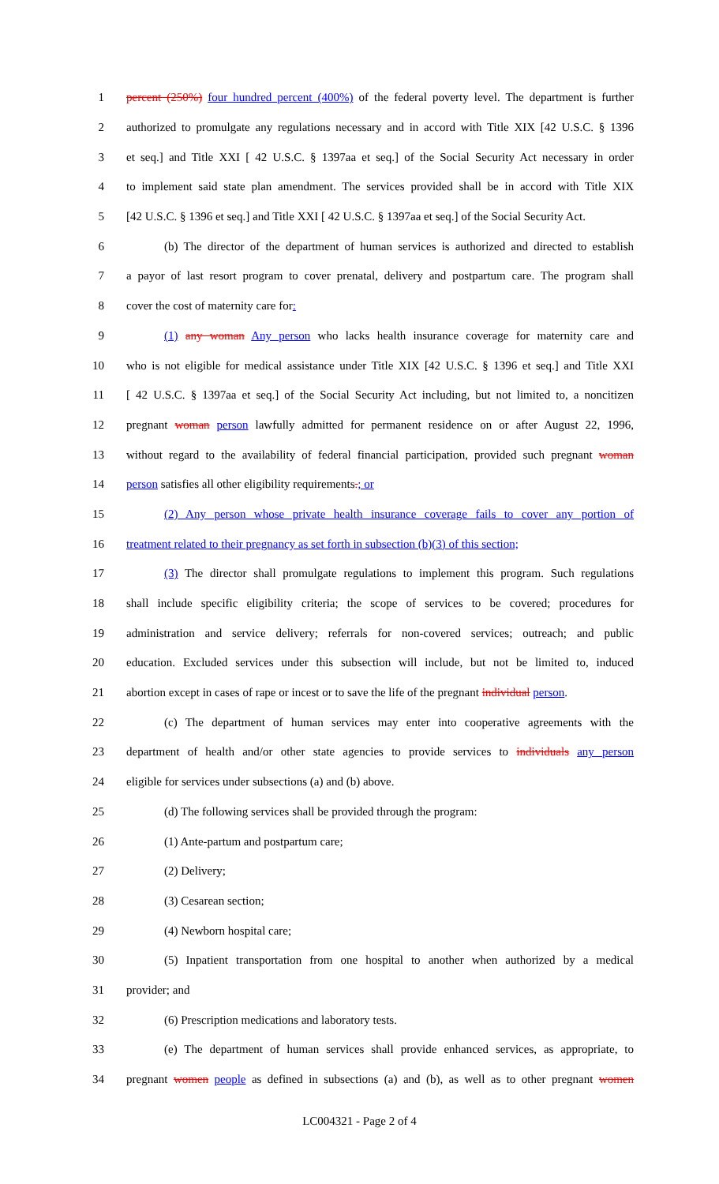1 percent (250%) four hundred percent (400%) of the federal poverty level. The department is further
2 authorized to promulgate any regulations necessary and in accord with Title XIX [42 U.S.C. § 1396
3 et seq.] and Title XXI [ 42 U.S.C. § 1397aa et seq.] of the Social Security Act necessary in order
4 to implement said state plan amendment. The services provided shall be in accord with Title XIX
5 [42 U.S.C. § 1396 et seq.] and Title XXI [ 42 U.S.C. § 1397aa et seq.] of the Social Security Act.
6 (b) The director of the department of human services is authorized and directed to establish
7 a payor of last resort program to cover prenatal, delivery and postpartum care. The program shall
8 cover the cost of maternity care for:
9 (1) any woman Any person who lacks health insurance coverage for maternity care and
10 who is not eligible for medical assistance under Title XIX [42 U.S.C. § 1396 et seq.] and Title XXI
11 [ 42 U.S.C. § 1397aa et seq.] of the Social Security Act including, but not limited to, a noncitizen
12 pregnant woman person lawfully admitted for permanent residence on or after August 22, 1996,
13 without regard to the availability of federal financial participation, provided such pregnant woman
14 person satisfies all other eligibility requirements.; or
15 (2) Any person whose private health insurance coverage fails to cover any portion of
16 treatment related to their pregnancy as set forth in subsection (b)(3) of this section;
17 (3) The director shall promulgate regulations to implement this program. Such regulations
18 shall include specific eligibility criteria; the scope of services to be covered; procedures for
19 administration and service delivery; referrals for non-covered services; outreach; and public
20 education. Excluded services under this subsection will include, but not be limited to, induced
21 abortion except in cases of rape or incest or to save the life of the pregnant individual person.
22 (c) The department of human services may enter into cooperative agreements with the
23 department of health and/or other state agencies to provide services to individuals any person
24 eligible for services under subsections (a) and (b) above.
25 (d) The following services shall be provided through the program:
26 (1) Ante-partum and postpartum care;
27 (2) Delivery;
28 (3) Cesarean section;
29 (4) Newborn hospital care;
30 (5) Inpatient transportation from one hospital to another when authorized by a medical
31 provider; and
32 (6) Prescription medications and laboratory tests.
33 (e) The department of human services shall provide enhanced services, as appropriate, to
34 pregnant women people as defined in subsections (a) and (b), as well as to other pregnant women
LC004321 - Page 2 of 4